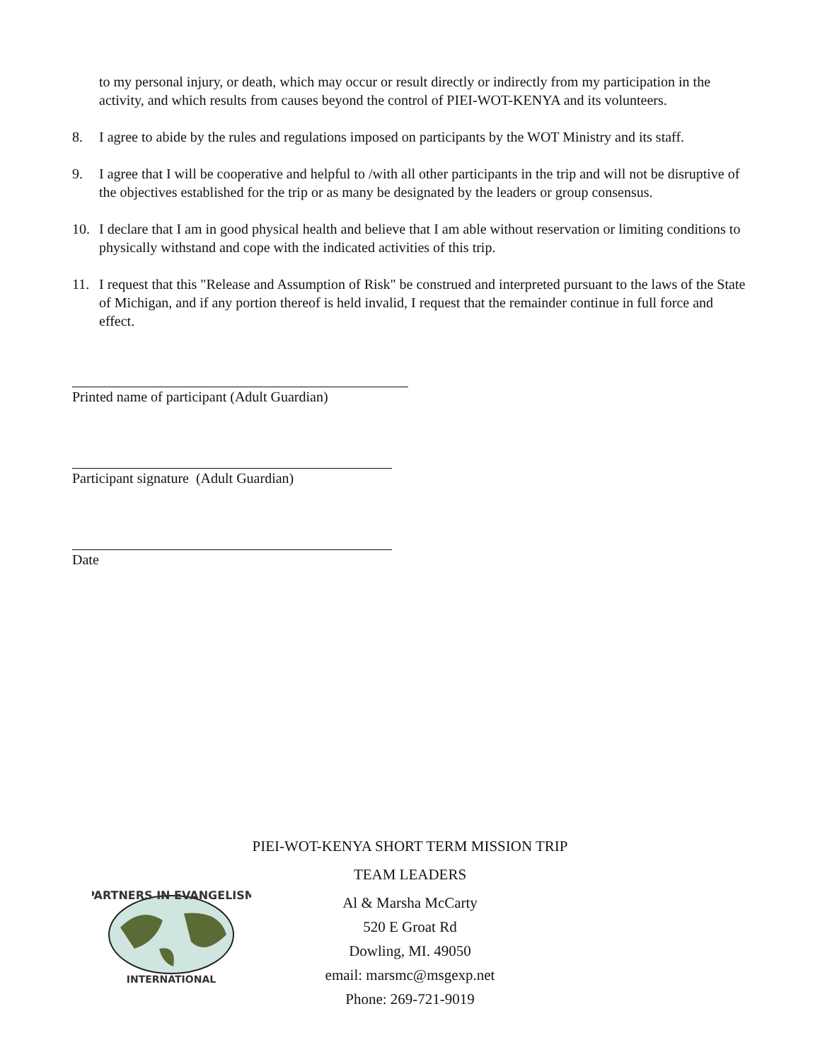to my personal injury, or death, which may occur or result directly or indirectly from my participation in the activity, and which results from causes beyond the control of PIEI-WOT-KENYA and its volunteers.
8. I agree to abide by the rules and regulations imposed on participants by the WOT Ministry and its staff.
9. I agree that I will be cooperative and helpful to /with all other participants in the trip and will not be disruptive of the objectives established for the trip or as many be designated by the leaders or group consensus.
10. I declare that I am in good physical health and believe that I am able without reservation or limiting conditions to physically withstand and cope with the indicated activities of this trip.
11. I request that this "Release and Assumption of Risk" be construed and interpreted pursuant to the laws of the State of Michigan, and if any portion thereof is held invalid, I request that the remainder continue in full force and effect.
Printed name of participant (Adult Guardian)
Participant signature (Adult Guardian)
Date
PIEI-WOT-KENYA SHORT TERM MISSION TRIP
TEAM LEADERS
Al & Marsha McCarty
520 E Groat Rd
Dowling, MI. 49050
email: marsmc@msgexp.net
Phone: 269-721-9019
PARTNERS IN EVANGELISM
INTERNATIONAL